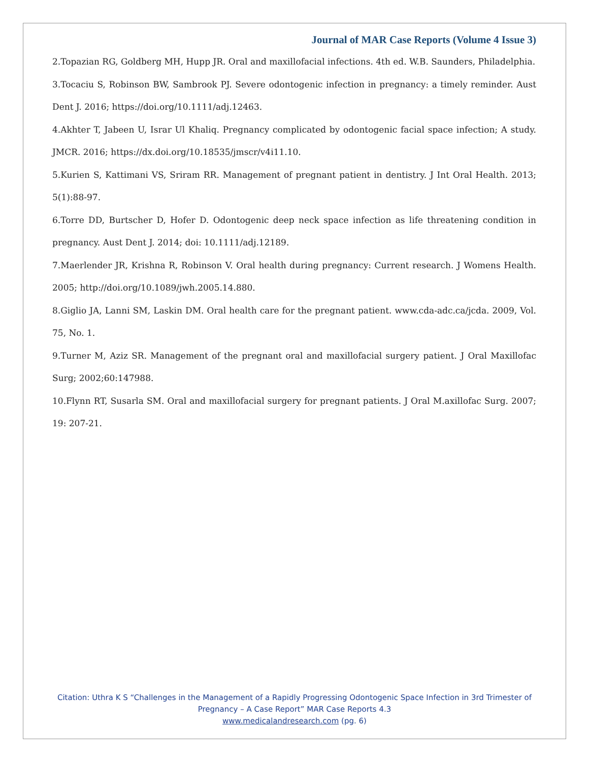Journal of MAR Case Reports (Volume 4 Issue 3)
2.Topazian RG, Goldberg MH, Hupp JR. Oral and maxillofacial infections. 4th ed. W.B. Saunders, Philadelphia.
3.Tocaciu S, Robinson BW, Sambrook PJ. Severe odontogenic infection in pregnancy: a timely reminder. Aust Dent J. 2016; https://doi.org/10.1111/adj.12463.
4.Akhter T, Jabeen U, Israr Ul Khaliq. Pregnancy complicated by odontogenic facial space infection; A study. JMCR. 2016; https://dx.doi.org/10.18535/jmscr/v4i11.10.
5.Kurien S, Kattimani VS, Sriram RR. Management of pregnant patient in dentistry. J Int Oral Health. 2013; 5(1):88-97.
6.Torre DD, Burtscher D, Hofer D. Odontogenic deep neck space infection as life threatening condition in pregnancy. Aust Dent J. 2014; doi: 10.1111/adj.12189.
7.Maerlender JR, Krishna R, Robinson V. Oral health during pregnancy: Current research. J Womens Health. 2005; http://doi.org/10.1089/jwh.2005.14.880.
8.Giglio JA, Lanni SM, Laskin DM. Oral health care for the pregnant patient. www.cda-adc.ca/jcda. 2009, Vol. 75, No. 1.
9.Turner M, Aziz SR. Management of the pregnant oral and maxillofacial surgery patient. J Oral Maxillofac Surg; 2002;60:147988.
10.Flynn RT, Susarla SM. Oral and maxillofacial surgery for pregnant patients. J Oral M.axillofac Surg. 2007; 19: 207-21.
Citation: Uthra K S “Challenges in the Management of a Rapidly Progressing Odontogenic Space Infection in 3rd Trimester of Pregnancy – A Case Report” MAR Case Reports 4.3
www.medicalandresearch.com (pg. 6)